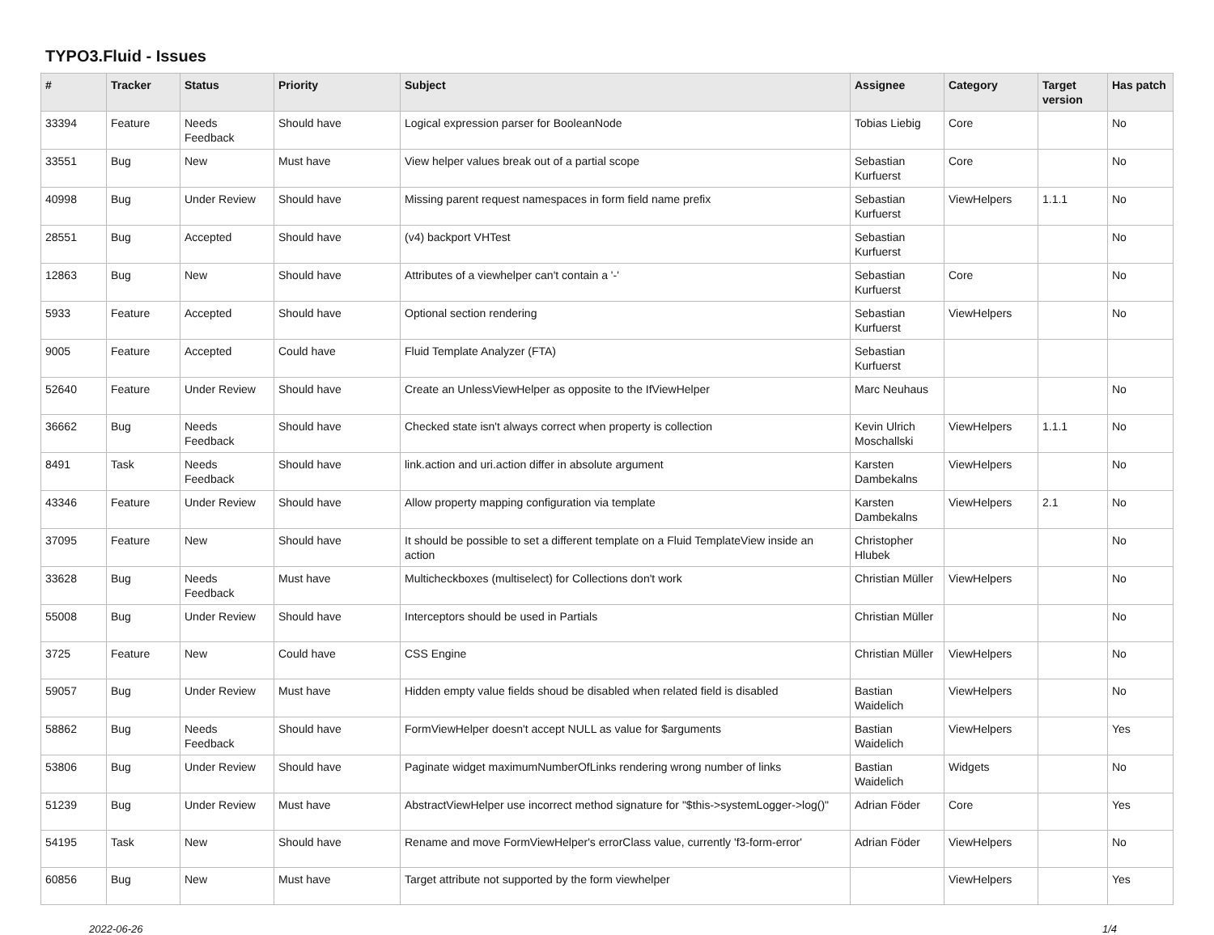TYPO3.Fluid - Issues
| # | Tracker | Status | Priority | Subject | Assignee | Category | Target version | Has patch |
| --- | --- | --- | --- | --- | --- | --- | --- | --- |
| 33394 | Feature | Needs Feedback | Should have | Logical expression parser for BooleanNode | Tobias Liebig | Core | | No |
| 33551 | Bug | New | Must have | View helper values break out of a partial scope | Sebastian Kurfuerst | Core | | No |
| 40998 | Bug | Under Review | Should have | Missing parent request namespaces in form field name prefix | Sebastian Kurfuerst | ViewHelpers | 1.1.1 | No |
| 28551 | Bug | Accepted | Should have | (v4) backport VHTest | Sebastian Kurfuerst | | | No |
| 12863 | Bug | New | Should have | Attributes of a viewhelper can't contain a '-' | Sebastian Kurfuerst | Core | | No |
| 5933 | Feature | Accepted | Should have | Optional section rendering | Sebastian Kurfuerst | ViewHelpers | | No |
| 9005 | Feature | Accepted | Could have | Fluid Template Analyzer (FTA) | Sebastian Kurfuerst | | | |
| 52640 | Feature | Under Review | Should have | Create an UnlessViewHelper as opposite to the IfViewHelper | Marc Neuhaus | | | No |
| 36662 | Bug | Needs Feedback | Should have | Checked state isn't always correct when property is collection | Kevin Ulrich Moschallski | ViewHelpers | 1.1.1 | No |
| 8491 | Task | Needs Feedback | Should have | link.action and uri.action differ in absolute argument | Karsten Dambekalns | ViewHelpers | | No |
| 43346 | Feature | Under Review | Should have | Allow property mapping configuration via template | Karsten Dambekalns | ViewHelpers | 2.1 | No |
| 37095 | Feature | New | Should have | It should be possible to set a different template on a Fluid TemplateView inside an action | Christopher Hlubek | | | No |
| 33628 | Bug | Needs Feedback | Must have | Multicheckboxes (multiselect) for Collections don't work | Christian Müller | ViewHelpers | | No |
| 55008 | Bug | Under Review | Should have | Interceptors should be used in Partials | Christian Müller | | | No |
| 3725 | Feature | New | Could have | CSS Engine | Christian Müller | ViewHelpers | | No |
| 59057 | Bug | Under Review | Must have | Hidden empty value fields shoud be disabled when related field is disabled | Bastian Waidelich | ViewHelpers | | No |
| 58862 | Bug | Needs Feedback | Should have | FormViewHelper doesn't accept NULL as value for $arguments | Bastian Waidelich | ViewHelpers | | Yes |
| 53806 | Bug | Under Review | Should have | Paginate widget maximumNumberOfLinks rendering wrong number of links | Bastian Waidelich | Widgets | | No |
| 51239 | Bug | Under Review | Must have | AbstractViewHelper use incorrect method signature for "$this->systemLogger->log()" | Adrian Föder | Core | | Yes |
| 54195 | Task | New | Should have | Rename and move FormViewHelper's errorClass value, currently 'f3-form-error' | Adrian Föder | ViewHelpers | | No |
| 60856 | Bug | New | Must have | Target attribute not supported by the form viewhelper | | ViewHelpers | | Yes |
2022-06-26 1/4